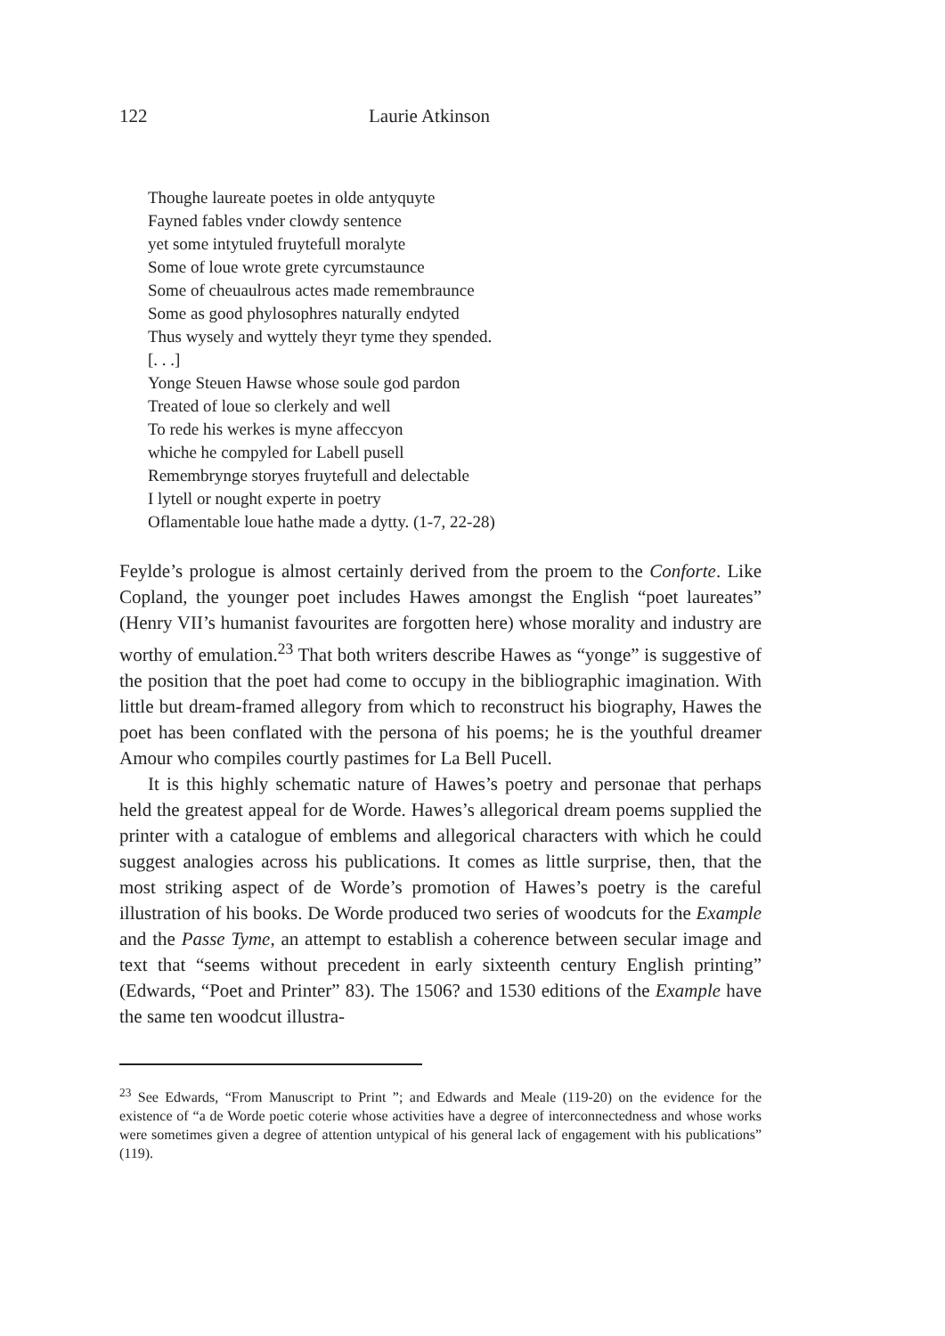122 Laurie Atkinson
Thoughe laureate poetes in olde antyquyte
Fayned fables vnder clowdy sentence
yet some intytuled fruytefull moralyte
Some of loue wrote grete cyrcumstaunce
Some of cheuaulrous actes made remembraunce
Some as good phylosophres naturally endyted
Thus wysely and wyttely theyr tyme they spended.
[. . .]
Yonge Steuen Hawse whose soule god pardon
Treated of loue so clerkely and well
To rede his werkes is myne affeccyon
whiche he compyled for Labell pusell
Remembrynge storyes fruytefull and delectable
I lytell or nought experte in poetry
Oflamentable loue hathe made a dytty. (1-7, 22-28)
Feylde’s prologue is almost certainly derived from the proem to the Conforte. Like Copland, the younger poet includes Hawes amongst the English “poet laureates” (Henry VII’s humanist favourites are forgotten here) whose morality and industry are worthy of emulation.<sup>23</sup> That both writers describe Hawes as “yonge” is suggestive of the position that the poet had come to occupy in the bibliographic imagination. With little but dream-framed allegory from which to reconstruct his biography, Hawes the poet has been conflated with the persona of his poems; he is the youthful dreamer Amour who compiles courtly pastimes for La Bell Pucell.
It is this highly schematic nature of Hawes’s poetry and personae that perhaps held the greatest appeal for de Worde. Hawes’s allegorical dream poems supplied the printer with a catalogue of emblems and allegorical characters with which he could suggest analogies across his publications. It comes as little surprise, then, that the most striking aspect of de Worde’s promotion of Hawes’s poetry is the careful illustration of his books. De Worde produced two series of woodcuts for the Example and the Passe Tyme, an attempt to establish a coherence between secular image and text that “seems without precedent in early sixteenth century English printing” (Edwards, “Poet and Printer” 83). The 1506? and 1530 editions of the Example have the same ten woodcut illustra-
<sup>23</sup> See Edwards, “From Manuscript to Print ”; and Edwards and Meale (119-20) on the evidence for the existence of “a de Worde poetic coterie whose activities have a degree of interconnectedness and whose works were sometimes given a degree of attention untypical of his general lack of engagement with his publications” (119).